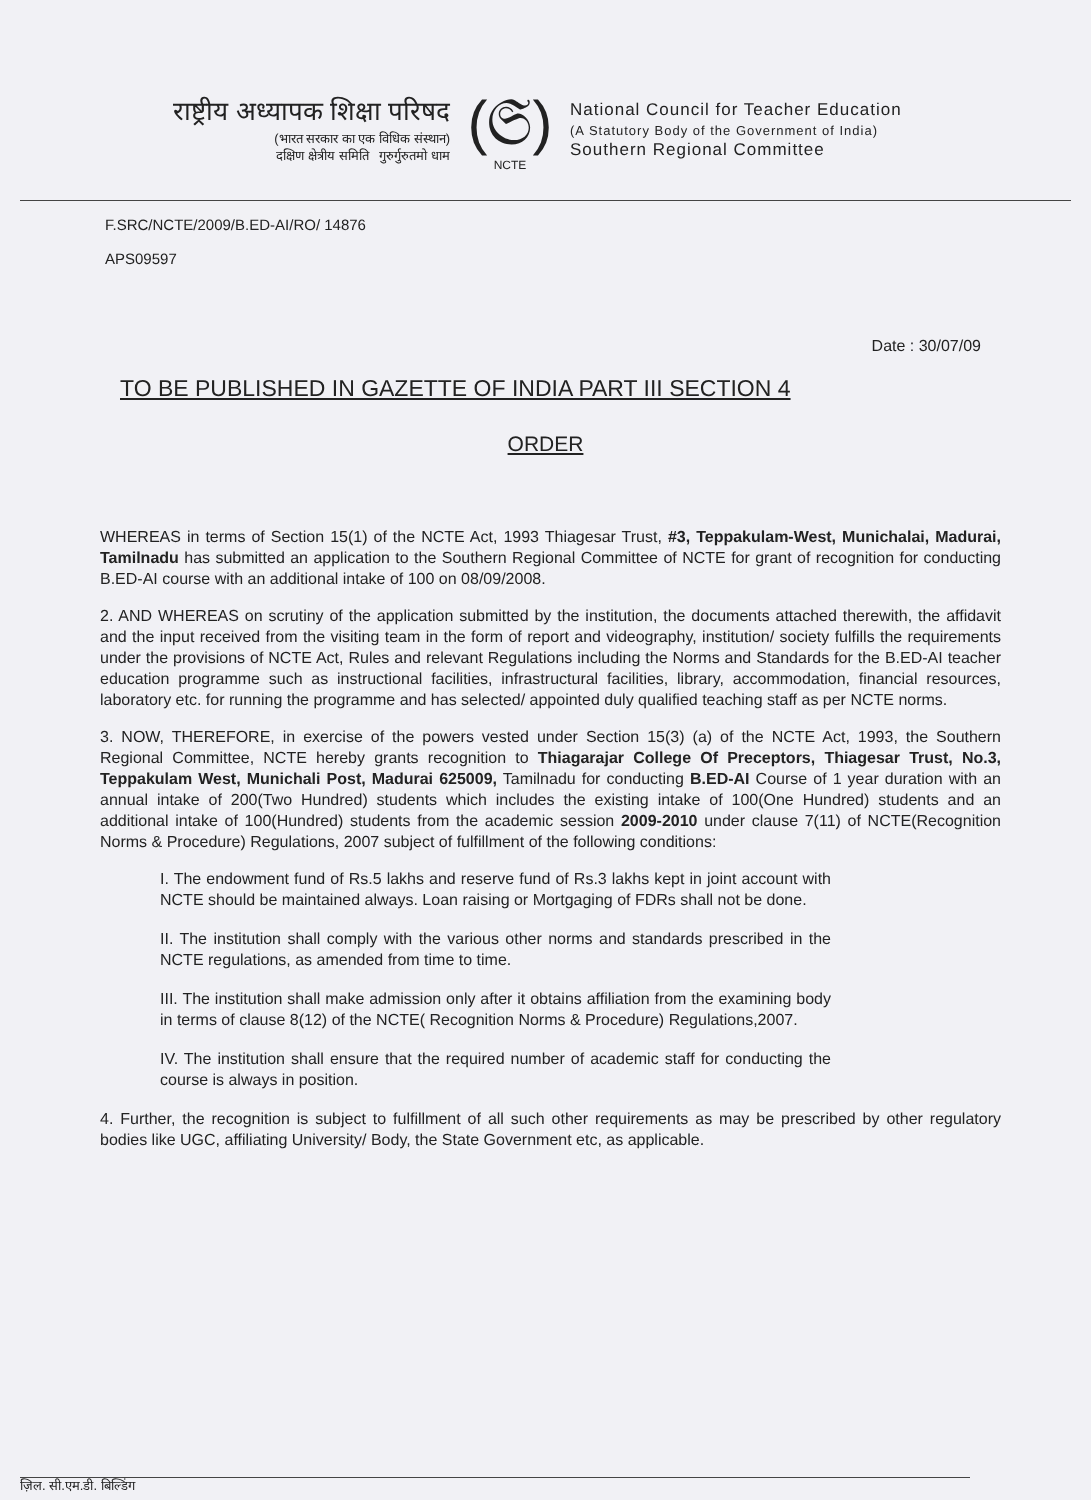राष्ट्रीय अध्यापक शिक्षा परिषद
(भारत सरकार का एक विधिक संस्थान)
दक्षिण क्षेत्रीय समिति गुरुर्गुरुतमो धाम
(𝔖)
NCTE
National Council for Teacher Education
(A Statutory Body of the Government of India)
Southern Regional Committee
F.SRC/NCTE/2009/B.ED-AI/RO/ 14876
APS09597
Date : 30/07/09
TO BE PUBLISHED IN GAZETTE OF INDIA PART III SECTION 4
ORDER
WHEREAS in terms of Section 15(1) of the NCTE Act, 1993 Thiagesar Trust, #3, Teppakulam-West, Munichalai, Madurai, Tamilnadu has submitted an application to the Southern Regional Committee of NCTE for grant of recognition for conducting B.ED-AI course with an additional intake of 100 on 08/09/2008.
2. AND WHEREAS on scrutiny of the application submitted by the institution, the documents attached therewith, the affidavit and the input received from the visiting team in the form of report and videography, institution/ society fulfills the requirements under the provisions of NCTE Act, Rules and relevant Regulations including the Norms and Standards for the B.ED-AI teacher education programme such as instructional facilities, infrastructural facilities, library, accommodation, financial resources, laboratory etc. for running the programme and has selected/ appointed duly qualified teaching staff as per NCTE norms.
3. NOW, THEREFORE, in exercise of the powers vested under Section 15(3) (a) of the NCTE Act, 1993, the Southern Regional Committee, NCTE hereby grants recognition to Thiagarajar College Of Preceptors, Thiagesar Trust, No.3, Teppakulam West, Munichali Post, Madurai 625009, Tamilnadu for conducting B.ED-AI Course of 1 year duration with an annual intake of 200(Two Hundred) students which includes the existing intake of 100(One Hundred) students and an additional intake of 100(Hundred) students from the academic session 2009-2010 under clause 7(11) of NCTE(Recognition Norms & Procedure) Regulations, 2007 subject of fulfillment of the following conditions:
I. The endowment fund of Rs.5 lakhs and reserve fund of Rs.3 lakhs kept in joint account with NCTE should be maintained always. Loan raising or Mortgaging of FDRs shall not be done.
II. The institution shall comply with the various other norms and standards prescribed in the NCTE regulations, as amended from time to time.
III. The institution shall make admission only after it obtains affiliation from the examining body in terms of clause 8(12) of the NCTE( Recognition Norms & Procedure) Regulations,2007.
IV. The institution shall ensure that the required number of academic staff for conducting the course is always in position.
4. Further, the recognition is subject to fulfillment of all such other requirements as may be prescribed by other regulatory bodies like UGC, affiliating University/ Body, the State Government etc, as applicable.
ज़िल. सी.एम.डी. बिल्डिंग